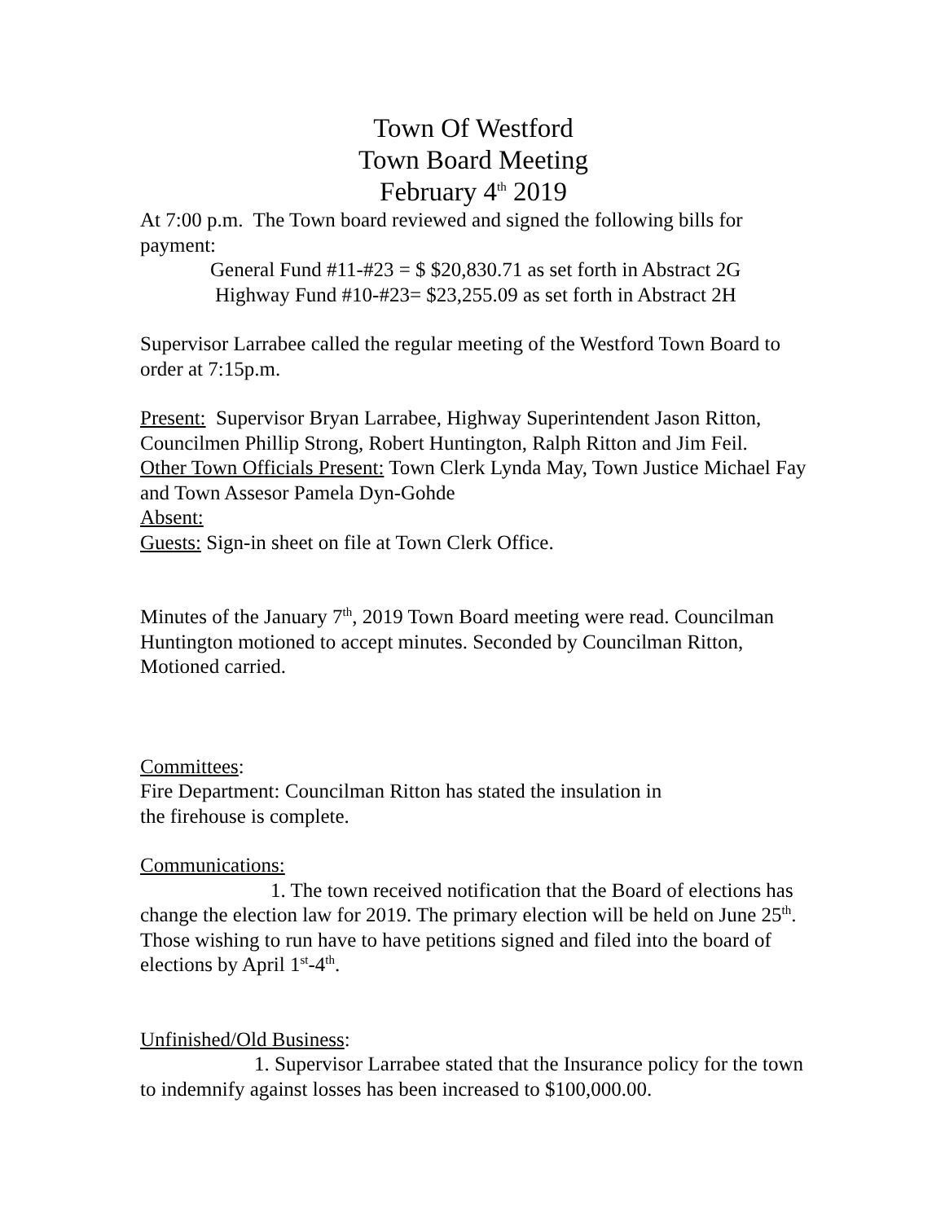Town Of Westford
Town Board Meeting
February 4<sup>th</sup> 2019
At 7:00 p.m. The Town board reviewed and signed the following bills for payment:
General Fund #11-#23 = $ $20,830.71 as set forth in Abstract 2G
Highway Fund #10-#23= $23,255.09 as set forth in Abstract 2H
Supervisor Larrabee called the regular meeting of the Westford Town Board to order at 7:15p.m.
Present: Supervisor Bryan Larrabee, Highway Superintendent Jason Ritton, Councilmen Phillip Strong, Robert Huntington, Ralph Ritton and Jim Feil.
Other Town Officials Present: Town Clerk Lynda May, Town Justice Michael Fay and Town Assesor Pamela Dyn-Gohde
Absent:
Guests: Sign-in sheet on file at Town Clerk Office.
Minutes of the January 7<sup>th</sup>, 2019 Town Board meeting were read. Councilman Huntington motioned to accept minutes. Seconded by Councilman Ritton, Motioned carried.
Committees:
Fire Department: Councilman Ritton has stated the insulation in
the firehouse is complete.
Communications:
1. The town received notification that the Board of elections has change the election law for 2019. The primary election will be held on June 25<sup>th</sup>. Those wishing to run have to have petitions signed and filed into the board of elections by April 1<sup>st</sup>-4<sup>th</sup>.
Unfinished/Old Business:
1. Supervisor Larrabee stated that the Insurance policy for the town to indemnify against losses has been increased to $100,000.00.